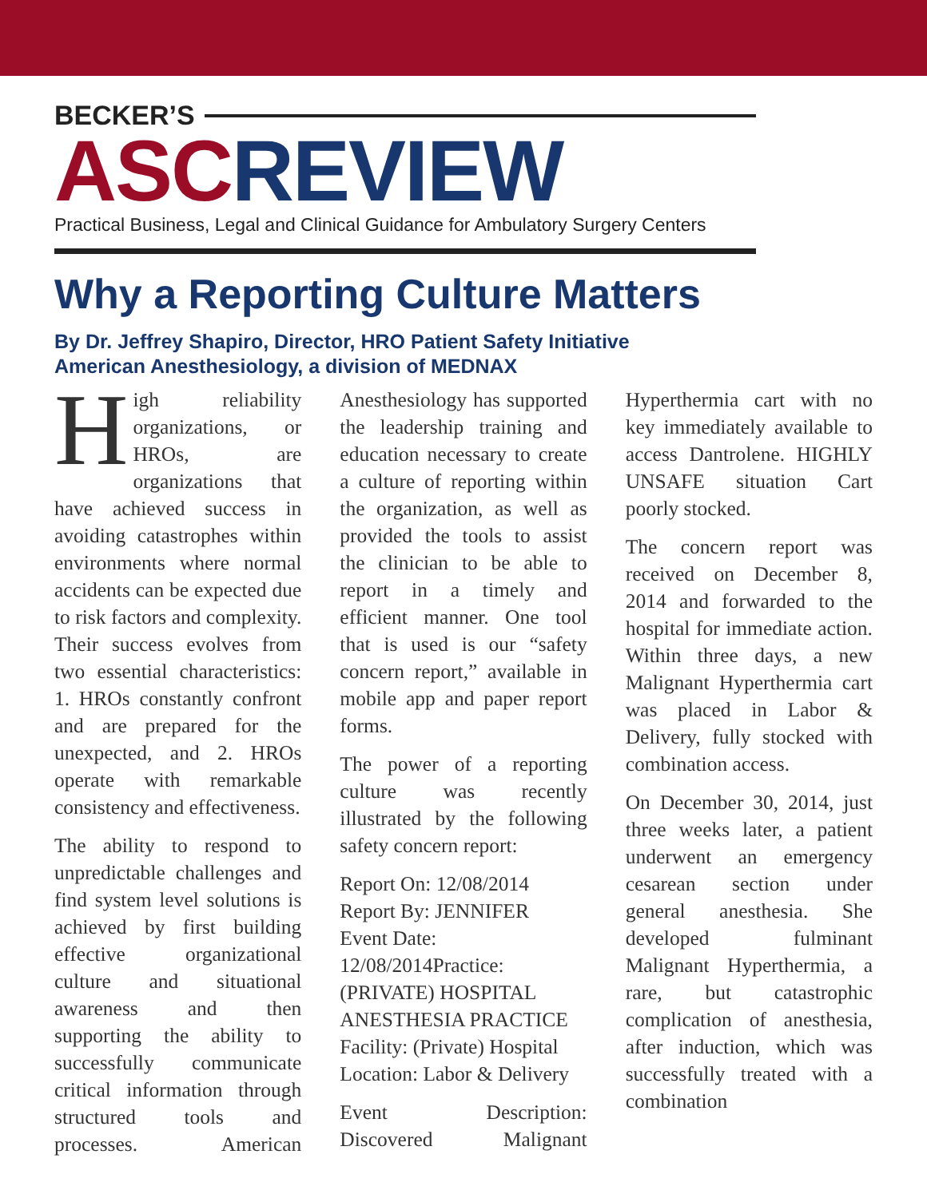BECKER’S
ASC REVIEW
Practical Business, Legal and Clinical Guidance for Ambulatory Surgery Centers
Why a Reporting Culture Matters
By Dr. Jeffrey Shapiro, Director, HRO Patient Safety Initiative
American Anesthesiology, a division of MEDNAX
High reliability organizations, or HROs, are organizations that have achieved success in avoiding catastrophes within environments where normal accidents can be expected due to risk factors and complexity. Their success evolves from two essential characteristics: 1. HROs constantly confront and are prepared for the unexpected, and 2. HROs operate with remarkable consistency and effectiveness.
The ability to respond to unpredictable challenges and find system level solutions is achieved by first building effective organizational culture and situational awareness and then supporting the ability to successfully communicate critical information through structured tools and processes. American Anesthesiology has supported the leadership training and education necessary to create a culture of reporting within the organization, as well as provided the tools to assist the clinician to be able to report in a timely and efficient manner. One tool that is used is our “safety concern report,” available in mobile app and paper report forms.
The power of a reporting culture was recently illustrated by the following safety concern report:
Report On: 12/08/2014
Report By: JENNIFER
Event Date:
12/08/2014Practice: (PRIVATE) HOSPITAL ANESTHESIA PRACTICE
Facility: (Private) Hospital
Location: Labor & Delivery
Event Description: Discovered Malignant Hyperthermia cart with no key immediately available to access Dantrolene. HIGHLY UNSAFE situation Cart poorly stocked.
The concern report was received on December 8, 2014 and forwarded to the hospital for immediate action. Within three days, a new Malignant Hyperthermia cart was placed in Labor & Delivery, fully stocked with combination access.
On December 30, 2014, just three weeks later, a patient underwent an emergency cesarean section under general anesthesia. She developed fulminant Malignant Hyperthermia, a rare, but catastrophic complication of anesthesia, after induction, which was successfully treated with a combination